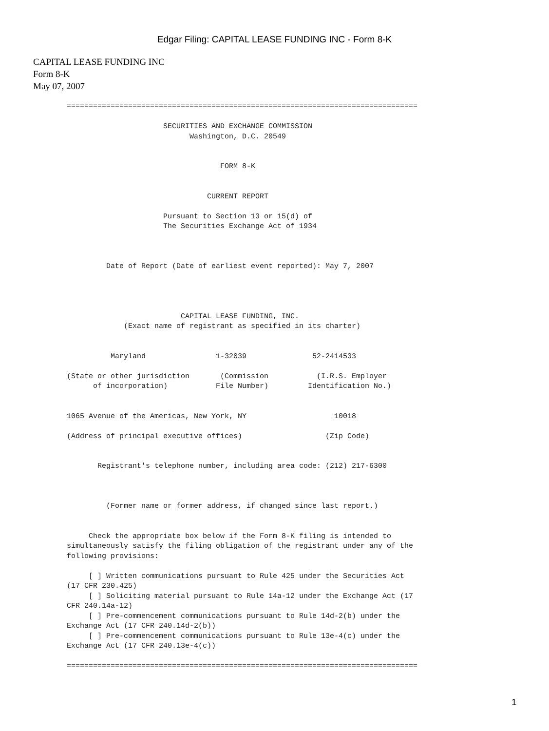Edgar Filing: CAPITAL LEASE FUNDING INC - Form 8-K
CAPITAL LEASE FUNDING INC
Form 8-K
May 07, 2007
================================================================================

                      SECURITIES AND EXCHANGE COMMISSION
                            Washington, D.C. 20549


                                   FORM 8-K


                                CURRENT REPORT

                      Pursuant to Section 13 or 15(d) of
                      The Securities Exchange Act of 1934



         Date of Report (Date of earliest event reported): May 7, 2007




                          CAPITAL LEASE FUNDING, INC.
             (Exact name of registrant as specified in its charter)


          Maryland                1-32039               52-2414533

(State or other jurisdiction       (Commission           (I.R.S. Employer
      of incorporation)           File Number)         Identification No.)


1065 Avenue of the Americas, New York, NY                    10018

(Address of principal executive offices)                   (Zip Code)


       Registrant's telephone number, including area code: (212) 217-6300



         (Former name or former address, if changed since last report.)


     Check the appropriate box below if the Form 8-K filing is intended to
simultaneously satisfy the filing obligation of the registrant under any of the
following provisions:

     [ ] Written communications pursuant to Rule 425 under the Securities Act
(17 CFR 230.425)
     [ ] Soliciting material pursuant to Rule 14a-12 under the Exchange Act (17
CFR 240.14a-12)
     [ ] Pre-commencement communications pursuant to Rule 14d-2(b) under the
Exchange Act (17 CFR 240.14d-2(b))
     [ ] Pre-commencement communications pursuant to Rule 13e-4(c) under the
Exchange Act (17 CFR 240.13e-4(c))

================================================================================
1